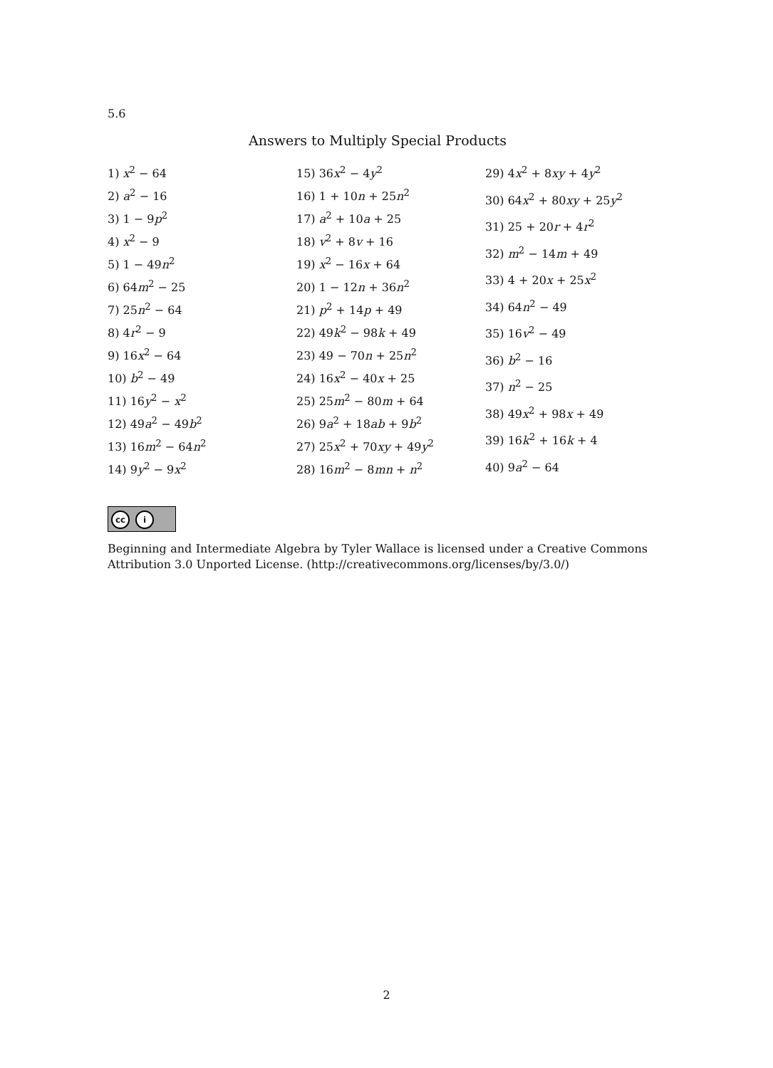5.6
Answers to Multiply Special Products
1) x<sup>2</sup> − 64
2) a<sup>2</sup> − 16
3) 1 − 9p<sup>2</sup>
4) x<sup>2</sup> − 9
5) 1 − 49n<sup>2</sup>
6) 64m<sup>2</sup> − 25
7) 25n<sup>2</sup> − 64
8) 4r<sup>2</sup> − 9
9) 16x<sup>2</sup> − 64
10) b<sup>2</sup> − 49
11) 16y<sup>2</sup> − x<sup>2</sup>
12) 49a<sup>2</sup> − 49b<sup>2</sup>
13) 16m<sup>2</sup> − 64n<sup>2</sup>
14) 9y<sup>2</sup> − 9x<sup>2</sup>
15) 36x<sup>2</sup> − 4y<sup>2</sup>
16) 1 + 10n + 25n<sup>2</sup>
17) a<sup>2</sup> + 10a + 25
18) v<sup>2</sup> + 8v + 16
19) x<sup>2</sup> − 16x + 64
20) 1 − 12n + 36n<sup>2</sup>
21) p<sup>2</sup> + 14p + 49
22) 49k<sup>2</sup> − 98k + 49
23) 49 − 70n + 25n<sup>2</sup>
24) 16x<sup>2</sup> − 40x + 25
25) 25m<sup>2</sup> − 80m + 64
26) 9a<sup>2</sup> + 18ab + 9b<sup>2</sup>
27) 25x<sup>2</sup> + 70xy + 49y<sup>2</sup>
28) 16m<sup>2</sup> − 8mn + n<sup>2</sup>
29) 4x<sup>2</sup> + 8xy + 4y<sup>2</sup>
30) 64x<sup>2</sup> + 80xy + 25y<sup>2</sup>
31) 25 + 20r + 4r<sup>2</sup>
32) m<sup>2</sup> − 14m + 49
33) 4 + 20x + 25x<sup>2</sup>
34) 64n<sup>2</sup> − 49
35) 16v<sup>2</sup> − 49
36) b<sup>2</sup> − 16
37) n<sup>2</sup> − 25
38) 49x<sup>2</sup> + 98x + 49
39) 16k<sup>2</sup> + 16k + 4
40) 9a<sup>2</sup> − 64
cc i
Beginning and Intermediate Algebra by Tyler Wallace is licensed under a Creative Commons Attribution 3.0 Unported License. (http://creativecommons.org/licenses/by/3.0/)
2